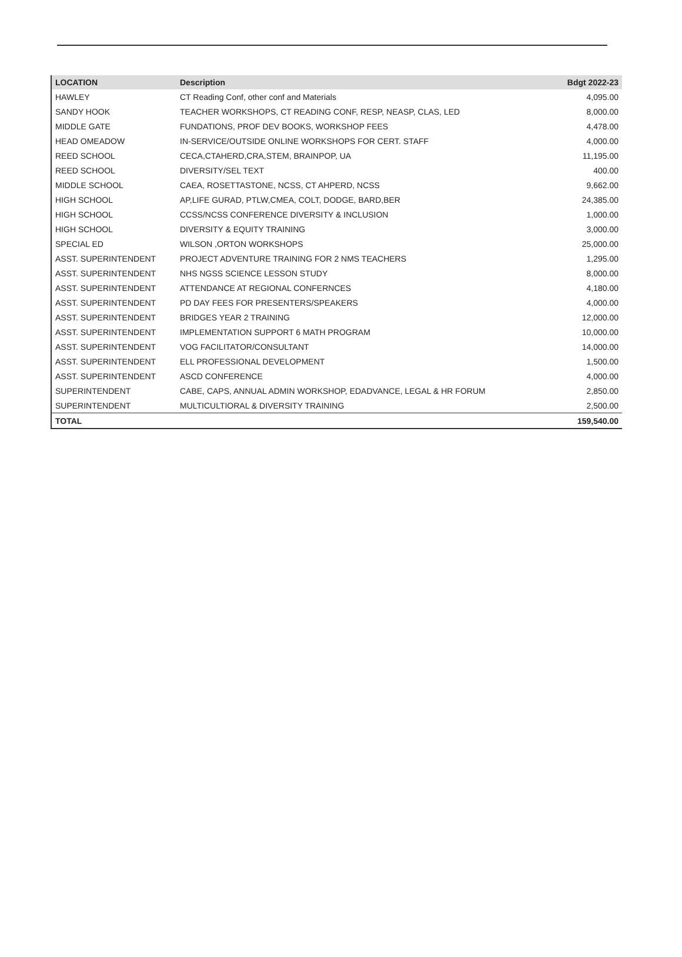| LOCATION | Description | Bdgt 2022-23 |
| --- | --- | --- |
| HAWLEY | CT Reading Conf, other conf and Materials | 4,095.00 |
| SANDY HOOK | TEACHER WORKSHOPS, CT READING CONF, RESP, NEASP, CLAS, LED | 8,000.00 |
| MIDDLE GATE | FUNDATIONS, PROF DEV BOOKS, WORKSHOP FEES | 4,478.00 |
| HEAD OMEADOW | IN-SERVICE/OUTSIDE ONLINE WORKSHOPS FOR CERT. STAFF | 4,000.00 |
| REED SCHOOL | CECA,CTAHERD,CRA,STEM, BRAINPOP, UA | 11,195.00 |
| REED SCHOOL | DIVERSITY/SEL TEXT | 400.00 |
| MIDDLE SCHOOL | CAEA, ROSETTASTONE, NCSS, CT AHPERD, NCSS | 9,662.00 |
| HIGH SCHOOL | AP,LIFE GURAD, PTLW,CMEA, COLT, DODGE, BARD,BER | 24,385.00 |
| HIGH SCHOOL | CCSS/NCSS CONFERENCE DIVERSITY & INCLUSION | 1,000.00 |
| HIGH SCHOOL | DIVERSITY & EQUITY TRAINING | 3,000.00 |
| SPECIAL ED | WILSON ,ORTON WORKSHOPS | 25,000.00 |
| ASST. SUPERINTENDENT | PROJECT ADVENTURE TRAINING FOR 2 NMS TEACHERS | 1,295.00 |
| ASST. SUPERINTENDENT | NHS NGSS SCIENCE LESSON STUDY | 8,000.00 |
| ASST. SUPERINTENDENT | ATTENDANCE AT REGIONAL CONFERNCES | 4,180.00 |
| ASST. SUPERINTENDENT | PD DAY FEES FOR PRESENTERS/SPEAKERS | 4,000.00 |
| ASST. SUPERINTENDENT | BRIDGES YEAR 2 TRAINING | 12,000.00 |
| ASST. SUPERINTENDENT | IMPLEMENTATION SUPPORT 6 MATH PROGRAM | 10,000.00 |
| ASST. SUPERINTENDENT | VOG FACILITATOR/CONSULTANT | 14,000.00 |
| ASST. SUPERINTENDENT | ELL PROFESSIONAL DEVELOPMENT | 1,500.00 |
| ASST. SUPERINTENDENT | ASCD CONFERENCE | 4,000.00 |
| SUPERINTENDENT | CABE, CAPS, ANNUAL ADMIN WORKSHOP, EDADVANCE, LEGAL & HR FORUM | 2,850.00 |
| SUPERINTENDENT | MULTICULTIORAL & DIVERSITY TRAINING | 2,500.00 |
| TOTAL | | 159,540.00 |